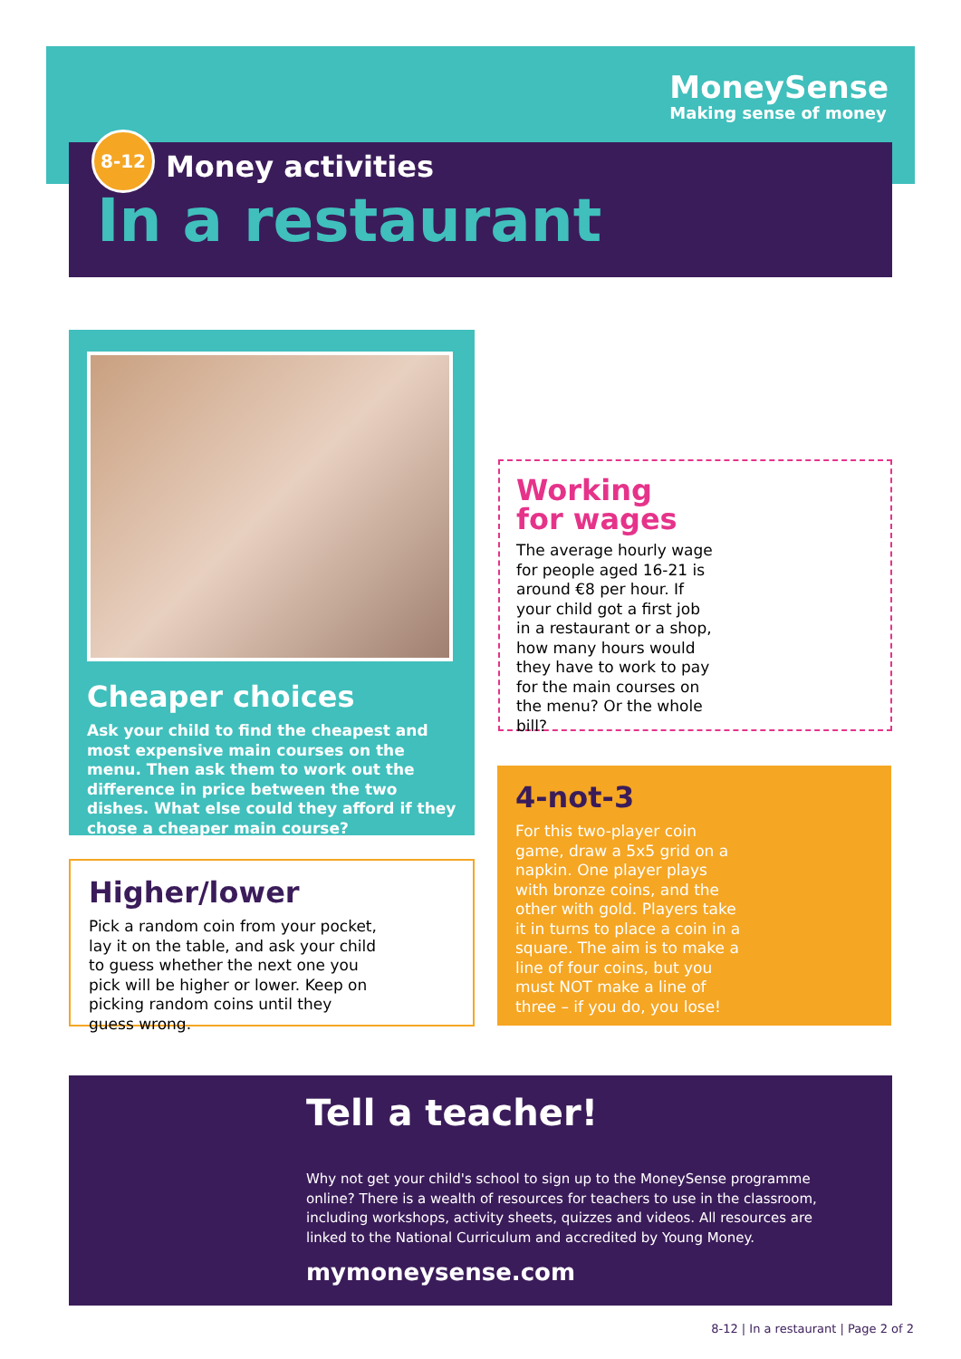MoneySense
Making sense of money
8-12
Money activities
In a restaurant
Cheaper choices
Ask your child to find the cheapest and most expensive main courses on the menu. Then ask them to work out the difference in price between the two dishes. What else could they afford if they chose a cheaper main course?
Working
for wages
The average hourly wage for people aged 16-21 is around €8 per hour. If your child got a first job in a restaurant or a shop, how many hours would they have to work to pay for the main courses on the menu? Or the whole bill?
Higher/lower
Pick a random coin from your pocket, lay it on the table, and ask your child to guess whether the next one you pick will be higher or lower. Keep on picking random coins until they guess wrong.
4-not-3
For this two-player coin game, draw a 5x5 grid on a napkin. One player plays with bronze coins, and the other with gold. Players take it in turns to place a coin in a square. The aim is to make a line of four coins, but you must NOT make a line of three – if you do, you lose!
Tell a teacher!
Why not get your child's school to sign up to the MoneySense programme online? There is a wealth of resources for teachers to use in the classroom, including workshops, activity sheets, quizzes and videos. All resources are linked to the National Curriculum and accredited by Young Money.
mymoneysense.com
8-12 | In a restaurant | Page 2 of 2